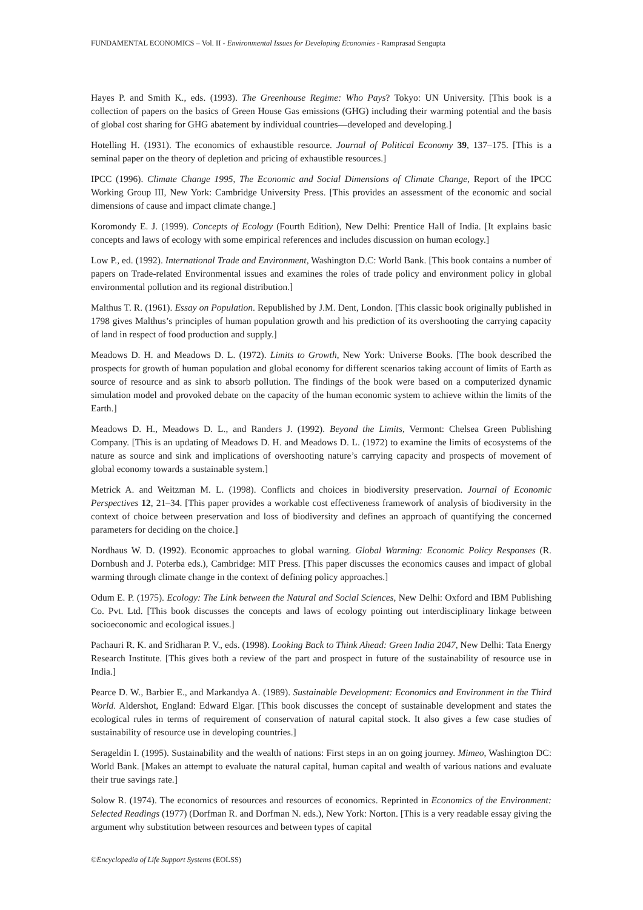FUNDAMENTAL ECONOMICS – Vol. II - Environmental Issues for Developing Economies - Ramprasad Sengupta
Hayes P. and Smith K., eds. (1993). The Greenhouse Regime: Who Pays? Tokyo: UN University. [This book is a collection of papers on the basics of Green House Gas emissions (GHG) including their warming potential and the basis of global cost sharing for GHG abatement by individual countries—developed and developing.]
Hotelling H. (1931). The economics of exhaustible resource. Journal of Political Economy 39, 137–175. [This is a seminal paper on the theory of depletion and pricing of exhaustible resources.]
IPCC (1996). Climate Change 1995, The Economic and Social Dimensions of Climate Change, Report of the IPCC Working Group III, New York: Cambridge University Press. [This provides an assessment of the economic and social dimensions of cause and impact climate change.]
Koromondy E. J. (1999). Concepts of Ecology (Fourth Edition), New Delhi: Prentice Hall of India. [It explains basic concepts and laws of ecology with some empirical references and includes discussion on human ecology.]
Low P., ed. (1992). International Trade and Environment, Washington D.C: World Bank. [This book contains a number of papers on Trade-related Environmental issues and examines the roles of trade policy and environment policy in global environmental pollution and its regional distribution.]
Malthus T. R. (1961). Essay on Population. Republished by J.M. Dent, London. [This classic book originally published in 1798 gives Malthus’s principles of human population growth and his prediction of its overshooting the carrying capacity of land in respect of food production and supply.]
Meadows D. H. and Meadows D. L. (1972). Limits to Growth, New York: Universe Books. [The book described the prospects for growth of human population and global economy for different scenarios taking account of limits of Earth as source of resource and as sink to absorb pollution. The findings of the book were based on a computerized dynamic simulation model and provoked debate on the capacity of the human economic system to achieve within the limits of the Earth.]
Meadows D. H., Meadows D. L., and Randers J. (1992). Beyond the Limits, Vermont: Chelsea Green Publishing Company. [This is an updating of Meadows D. H. and Meadows D. L. (1972) to examine the limits of ecosystems of the nature as source and sink and implications of overshooting nature’s carrying capacity and prospects of movement of global economy towards a sustainable system.]
Metrick A. and Weitzman M. L. (1998). Conflicts and choices in biodiversity preservation. Journal of Economic Perspectives 12, 21–34. [This paper provides a workable cost effectiveness framework of analysis of biodiversity in the context of choice between preservation and loss of biodiversity and defines an approach of quantifying the concerned parameters for deciding on the choice.]
Nordhaus W. D. (1992). Economic approaches to global warning. Global Warming: Economic Policy Responses (R. Dornbush and J. Poterba eds.), Cambridge: MIT Press. [This paper discusses the economics causes and impact of global warming through climate change in the context of defining policy approaches.]
Odum E. P. (1975). Ecology: The Link between the Natural and Social Sciences, New Delhi: Oxford and IBM Publishing Co. Pvt. Ltd. [This book discusses the concepts and laws of ecology pointing out interdisciplinary linkage between socioeconomic and ecological issues.]
Pachauri R. K. and Sridharan P. V., eds. (1998). Looking Back to Think Ahead: Green India 2047, New Delhi: Tata Energy Research Institute. [This gives both a review of the part and prospect in future of the sustainability of resource use in India.]
Pearce D. W., Barbier E., and Markandya A. (1989). Sustainable Development: Economics and Environment in the Third World. Aldershot, England: Edward Elgar. [This book discusses the concept of sustainable development and states the ecological rules in terms of requirement of conservation of natural capital stock. It also gives a few case studies of sustainability of resource use in developing countries.]
Serageldin I. (1995). Sustainability and the wealth of nations: First steps in an on going journey. Mimeo, Washington DC: World Bank. [Makes an attempt to evaluate the natural capital, human capital and wealth of various nations and evaluate their true savings rate.]
Solow R. (1974). The economics of resources and resources of economics. Reprinted in Economics of the Environment: Selected Readings (1977) (Dorfman R. and Dorfman N. eds.), New York: Norton. [This is a very readable essay giving the argument why substitution between resources and between types of capital
©Encyclopedia of Life Support Systems (EOLSS)